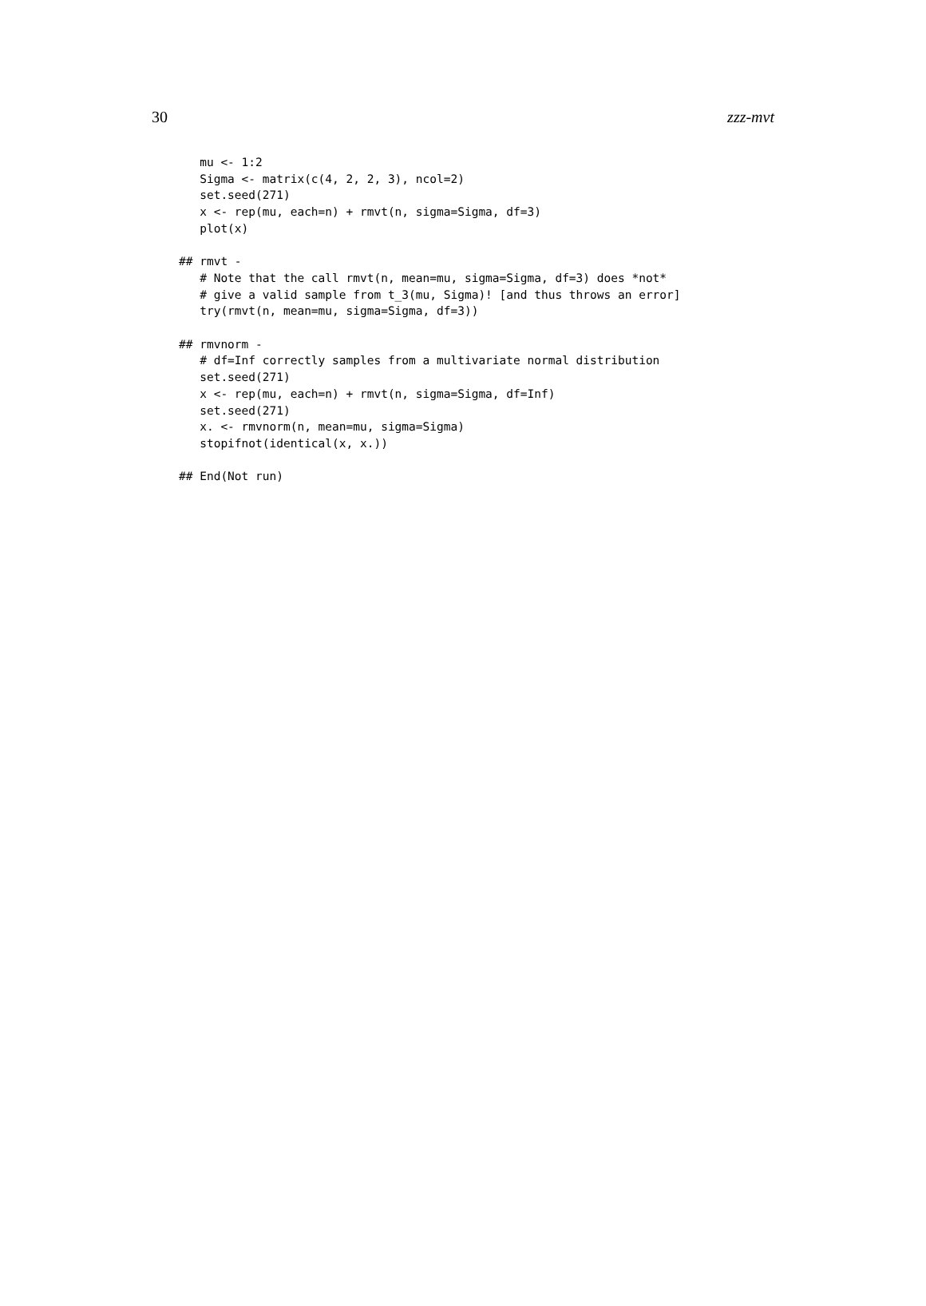30 zzz-mvt
   mu <- 1:2
   Sigma <- matrix(c(4, 2, 2, 3), ncol=2)
   set.seed(271)
   x <- rep(mu, each=n) + rmvt(n, sigma=Sigma, df=3)
   plot(x)

## rmvt -
   # Note that the call rmvt(n, mean=mu, sigma=Sigma, df=3) does *not*
   # give a valid sample from t_3(mu, Sigma)! [and thus throws an error]
   try(rmvt(n, mean=mu, sigma=Sigma, df=3))

## rmvnorm -
   # df=Inf correctly samples from a multivariate normal distribution
   set.seed(271)
   x <- rep(mu, each=n) + rmvt(n, sigma=Sigma, df=Inf)
   set.seed(271)
   x. <- rmvnorm(n, mean=mu, sigma=Sigma)
   stopifnot(identical(x, x.))

## End(Not run)